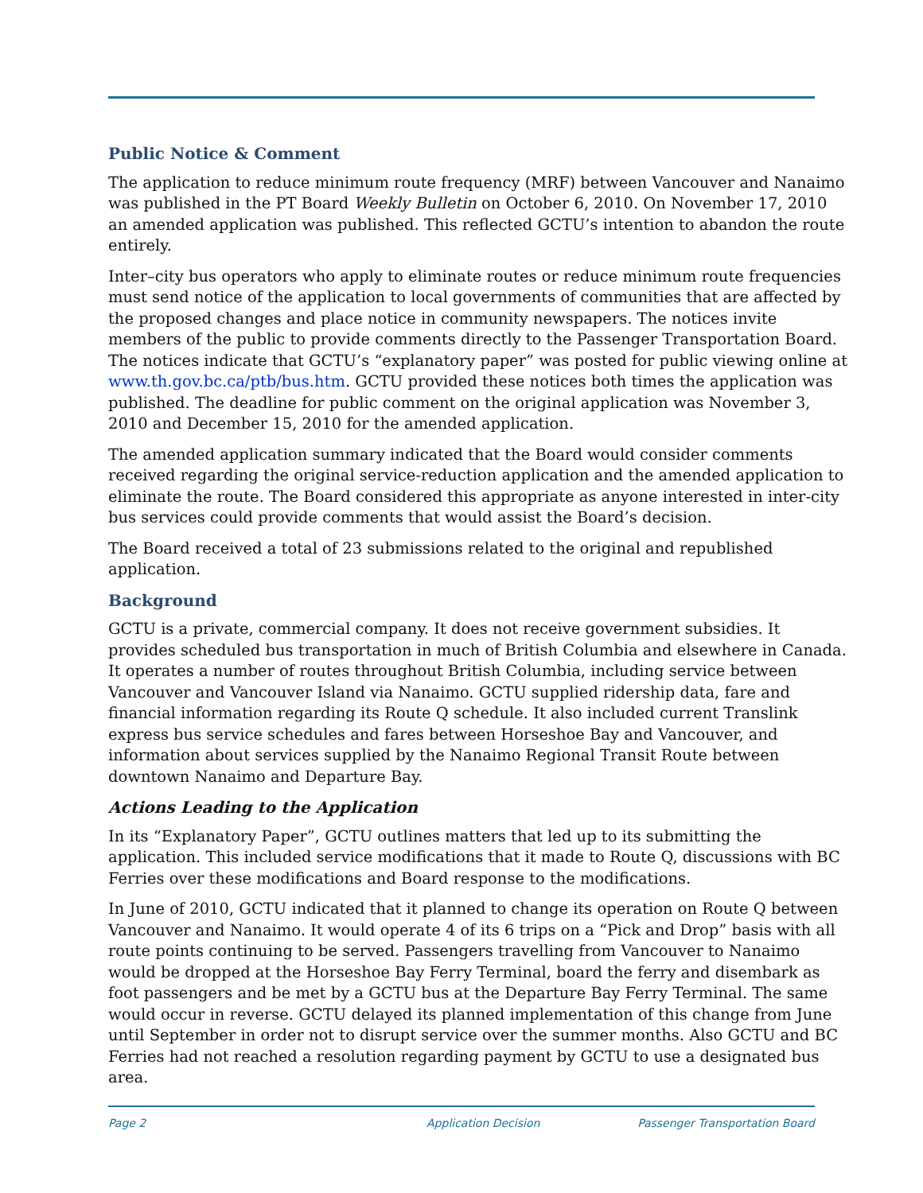Public Notice & Comment
The application to reduce minimum route frequency (MRF) between Vancouver and Nanaimo was published in the PT Board Weekly Bulletin on October 6, 2010. On November 17, 2010 an amended application was published. This reflected GCTU’s intention to abandon the route entirely.
Inter–city bus operators who apply to eliminate routes or reduce minimum route frequencies must send notice of the application to local governments of communities that are affected by the proposed changes and place notice in community newspapers. The notices invite members of the public to provide comments directly to the Passenger Transportation Board. The notices indicate that GCTU’s “explanatory paper” was posted for public viewing online at www.th.gov.bc.ca/ptb/bus.htm. GCTU provided these notices both times the application was published. The deadline for public comment on the original application was November 3, 2010 and December 15, 2010 for the amended application.
The amended application summary indicated that the Board would consider comments received regarding the original service-reduction application and the amended application to eliminate the route. The Board considered this appropriate as anyone interested in inter-city bus services could provide comments that would assist the Board’s decision.
The Board received a total of 23 submissions related to the original and republished application.
Background
GCTU is a private, commercial company. It does not receive government subsidies. It provides scheduled bus transportation in much of British Columbia and elsewhere in Canada. It operates a number of routes throughout British Columbia, including service between Vancouver and Vancouver Island via Nanaimo. GCTU supplied ridership data, fare and financial information regarding its Route Q schedule. It also included current Translink express bus service schedules and fares between Horseshoe Bay and Vancouver, and information about services supplied by the Nanaimo Regional Transit Route between downtown Nanaimo and Departure Bay.
Actions Leading to the Application
In its “Explanatory Paper”, GCTU outlines matters that led up to its submitting the application. This included service modifications that it made to Route Q, discussions with BC Ferries over these modifications and Board response to the modifications.
In June of 2010, GCTU indicated that it planned to change its operation on Route Q between Vancouver and Nanaimo. It would operate 4 of its 6 trips on a “Pick and Drop” basis with all route points continuing to be served. Passengers travelling from Vancouver to Nanaimo would be dropped at the Horseshoe Bay Ferry Terminal, board the ferry and disembark as foot passengers and be met by a GCTU bus at the Departure Bay Ferry Terminal. The same would occur in reverse. GCTU delayed its planned implementation of this change from June until September in order not to disrupt service over the summer months. Also GCTU and BC Ferries had not reached a resolution regarding payment by GCTU to use a designated bus area.
Page 2 Application Decision Passenger Transportation Board